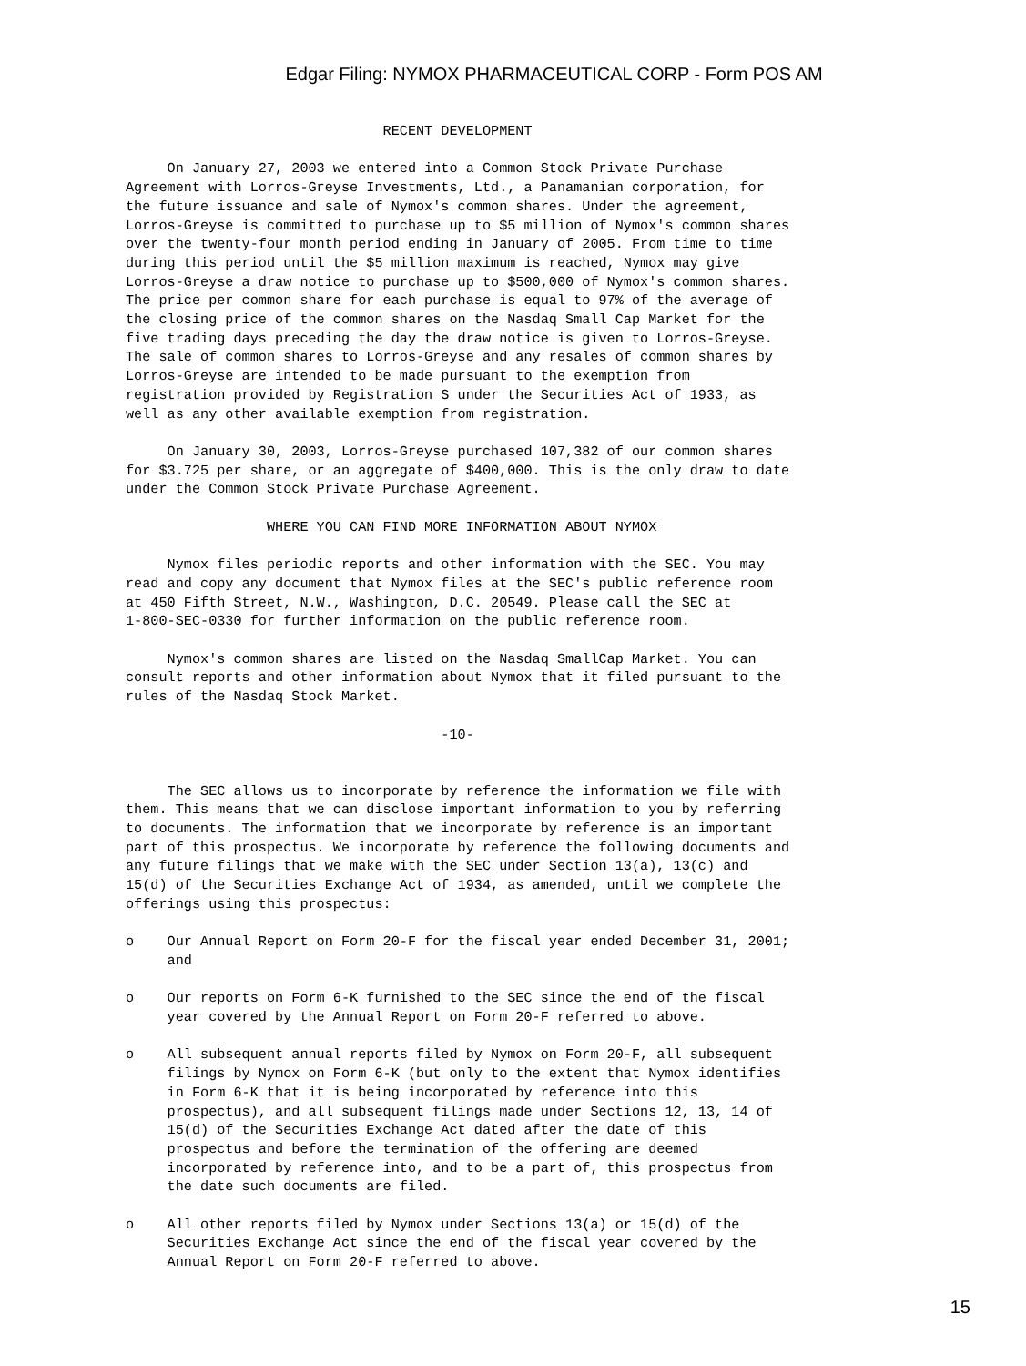Edgar Filing: NYMOX PHARMACEUTICAL CORP - Form POS AM
                               RECENT DEVELOPMENT

     On January 27, 2003 we entered into a Common Stock Private Purchase
Agreement with Lorros-Greyse Investments, Ltd., a Panamanian corporation, for
the future issuance and sale of Nymox's common shares. Under the agreement,
Lorros-Greyse is committed to purchase up to $5 million of Nymox's common shares
over the twenty-four month period ending in January of 2005. From time to time
during this period until the $5 million maximum is reached, Nymox may give
Lorros-Greyse a draw notice to purchase up to $500,000 of Nymox's common shares.
The price per common share for each purchase is equal to 97% of the average of
the closing price of the common shares on the Nasdaq Small Cap Market for the
five trading days preceding the day the draw notice is given to Lorros-Greyse.
The sale of common shares to Lorros-Greyse and any resales of common shares by
Lorros-Greyse are intended to be made pursuant to the exemption from
registration provided by Registration S under the Securities Act of 1933, as
well as any other available exemption from registration.

     On January 30, 2003, Lorros-Greyse purchased 107,382 of our common shares
for $3.725 per share, or an aggregate of $400,000. This is the only draw to date
under the Common Stock Private Purchase Agreement.

                 WHERE YOU CAN FIND MORE INFORMATION ABOUT NYMOX

     Nymox files periodic reports and other information with the SEC. You may
read and copy any document that Nymox files at the SEC's public reference room
at 450 Fifth Street, N.W., Washington, D.C. 20549. Please call the SEC at
1-800-SEC-0330 for further information on the public reference room.

     Nymox's common shares are listed on the Nasdaq SmallCap Market. You can
consult reports and other information about Nymox that it filed pursuant to the
rules of the Nasdaq Stock Market.

                                      -10-


     The SEC allows us to incorporate by reference the information we file with
them. This means that we can disclose important information to you by referring
to documents. The information that we incorporate by reference is an important
part of this prospectus. We incorporate by reference the following documents and
any future filings that we make with the SEC under Section 13(a), 13(c) and
15(d) of the Securities Exchange Act of 1934, as amended, until we complete the
offerings using this prospectus:

o    Our Annual Report on Form 20-F for the fiscal year ended December 31, 2001;
     and

o    Our reports on Form 6-K furnished to the SEC since the end of the fiscal
     year covered by the Annual Report on Form 20-F referred to above.

o    All subsequent annual reports filed by Nymox on Form 20-F, all subsequent
     filings by Nymox on Form 6-K (but only to the extent that Nymox identifies
     in Form 6-K that it is being incorporated by reference into this
     prospectus), and all subsequent filings made under Sections 12, 13, 14 of
     15(d) of the Securities Exchange Act dated after the date of this
     prospectus and before the termination of the offering are deemed
     incorporated by reference into, and to be a part of, this prospectus from
     the date such documents are filed.

o    All other reports filed by Nymox under Sections 13(a) or 15(d) of the
     Securities Exchange Act since the end of the fiscal year covered by the
     Annual Report on Form 20-F referred to above.
15